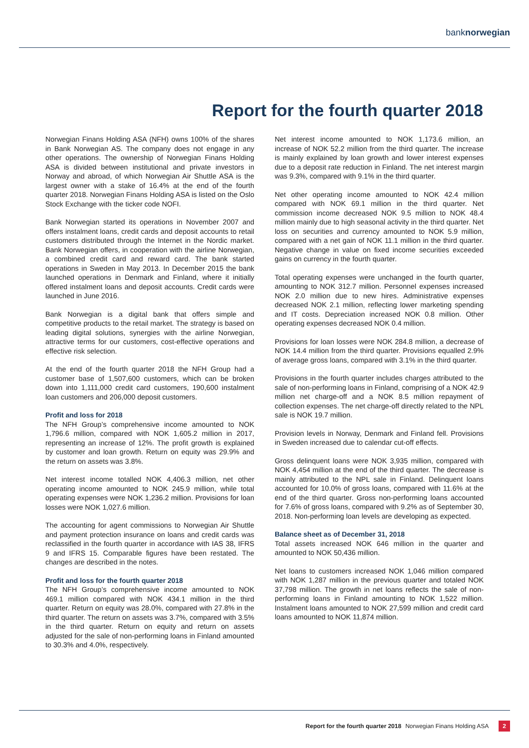banknorwegian
Report for the fourth quarter 2018
Norwegian Finans Holding ASA (NFH) owns 100% of the shares in Bank Norwegian AS. The company does not engage in any other operations. The ownership of Norwegian Finans Holding ASA is divided between institutional and private investors in Norway and abroad, of which Norwegian Air Shuttle ASA is the largest owner with a stake of 16.4% at the end of the fourth quarter 2018. Norwegian Finans Holding ASA is listed on the Oslo Stock Exchange with the ticker code NOFI.
Bank Norwegian started its operations in November 2007 and offers instalment loans, credit cards and deposit accounts to retail customers distributed through the Internet in the Nordic market. Bank Norwegian offers, in cooperation with the airline Norwegian, a combined credit card and reward card. The bank started operations in Sweden in May 2013. In December 2015 the bank launched operations in Denmark and Finland, where it initially offered instalment loans and deposit accounts. Credit cards were launched in June 2016.
Bank Norwegian is a digital bank that offers simple and competitive products to the retail market. The strategy is based on leading digital solutions, synergies with the airline Norwegian, attractive terms for our customers, cost-effective operations and effective risk selection.
At the end of the fourth quarter 2018 the NFH Group had a customer base of 1,507,600 customers, which can be broken down into 1,111,000 credit card customers, 190,600 instalment loan customers and 206,000 deposit customers.
Profit and loss for 2018
The NFH Group’s comprehensive income amounted to NOK 1,796.6 million, compared with NOK 1,605.2 million in 2017, representing an increase of 12%. The profit growth is explained by customer and loan growth. Return on equity was 29.9% and the return on assets was 3.8%.
Net interest income totalled NOK 4,406.3 million, net other operating income amounted to NOK 245.9 million, while total operating expenses were NOK 1,236.2 million. Provisions for loan losses were NOK 1,027.6 million.
The accounting for agent commissions to Norwegian Air Shuttle and payment protection insurance on loans and credit cards was reclassified in the fourth quarter in accordance with IAS 38, IFRS 9 and IFRS 15. Comparable figures have been restated. The changes are described in the notes.
Profit and loss for the fourth quarter 2018
The NFH Group’s comprehensive income amounted to NOK 469.1 million compared with NOK 434.1 million in the third quarter. Return on equity was 28.0%, compared with 27.8% in the third quarter. The return on assets was 3.7%, compared with 3.5% in the third quarter. Return on equity and return on assets adjusted for the sale of non-performing loans in Finland amounted to 30.3% and 4.0%, respectively.
Net interest income amounted to NOK 1,173.6 million, an increase of NOK 52.2 million from the third quarter. The increase is mainly explained by loan growth and lower interest expenses due to a deposit rate reduction in Finland. The net interest margin was 9.3%, compared with 9.1% in the third quarter.
Net other operating income amounted to NOK 42.4 million compared with NOK 69.1 million in the third quarter. Net commission income decreased NOK 9.5 million to NOK 48.4 million mainly due to high seasonal activity in the third quarter. Net loss on securities and currency amounted to NOK 5.9 million, compared with a net gain of NOK 11.1 million in the third quarter. Negative change in value on fixed income securities exceeded gains on currency in the fourth quarter.
Total operating expenses were unchanged in the fourth quarter, amounting to NOK 312.7 million. Personnel expenses increased NOK 2.0 million due to new hires. Administrative expenses decreased NOK 2.1 million, reflecting lower marketing spending and IT costs. Depreciation increased NOK 0.8 million. Other operating expenses decreased NOK 0.4 million.
Provisions for loan losses were NOK 284.8 million, a decrease of NOK 14.4 million from the third quarter. Provisions equalled 2.9% of average gross loans, compared with 3.1% in the third quarter.
Provisions in the fourth quarter includes charges attributed to the sale of non-performing loans in Finland, comprising of a NOK 42.9 million net charge-off and a NOK 8.5 million repayment of collection expenses. The net charge-off directly related to the NPL sale is NOK 19.7 million.
Provision levels in Norway, Denmark and Finland fell. Provisions in Sweden increased due to calendar cut-off effects.
Gross delinquent loans were NOK 3,935 million, compared with NOK 4,454 million at the end of the third quarter. The decrease is mainly attributed to the NPL sale in Finland. Delinquent loans accounted for 10.0% of gross loans, compared with 11.6% at the end of the third quarter. Gross non-performing loans accounted for 7.6% of gross loans, compared with 9.2% as of September 30, 2018. Non-performing loan levels are developing as expected.
Balance sheet as of December 31, 2018
Total assets increased NOK 646 million in the quarter and amounted to NOK 50,436 million.
Net loans to customers increased NOK 1,046 million compared with NOK 1,287 million in the previous quarter and totaled NOK 37,798 million. The growth in net loans reflects the sale of non-performing loans in Finland amounting to NOK 1,522 million. Instalment loans amounted to NOK 27,599 million and credit card loans amounted to NOK 11,874 million.
Report for the fourth quarter 2018 Norwegian Finans Holding ASA 2